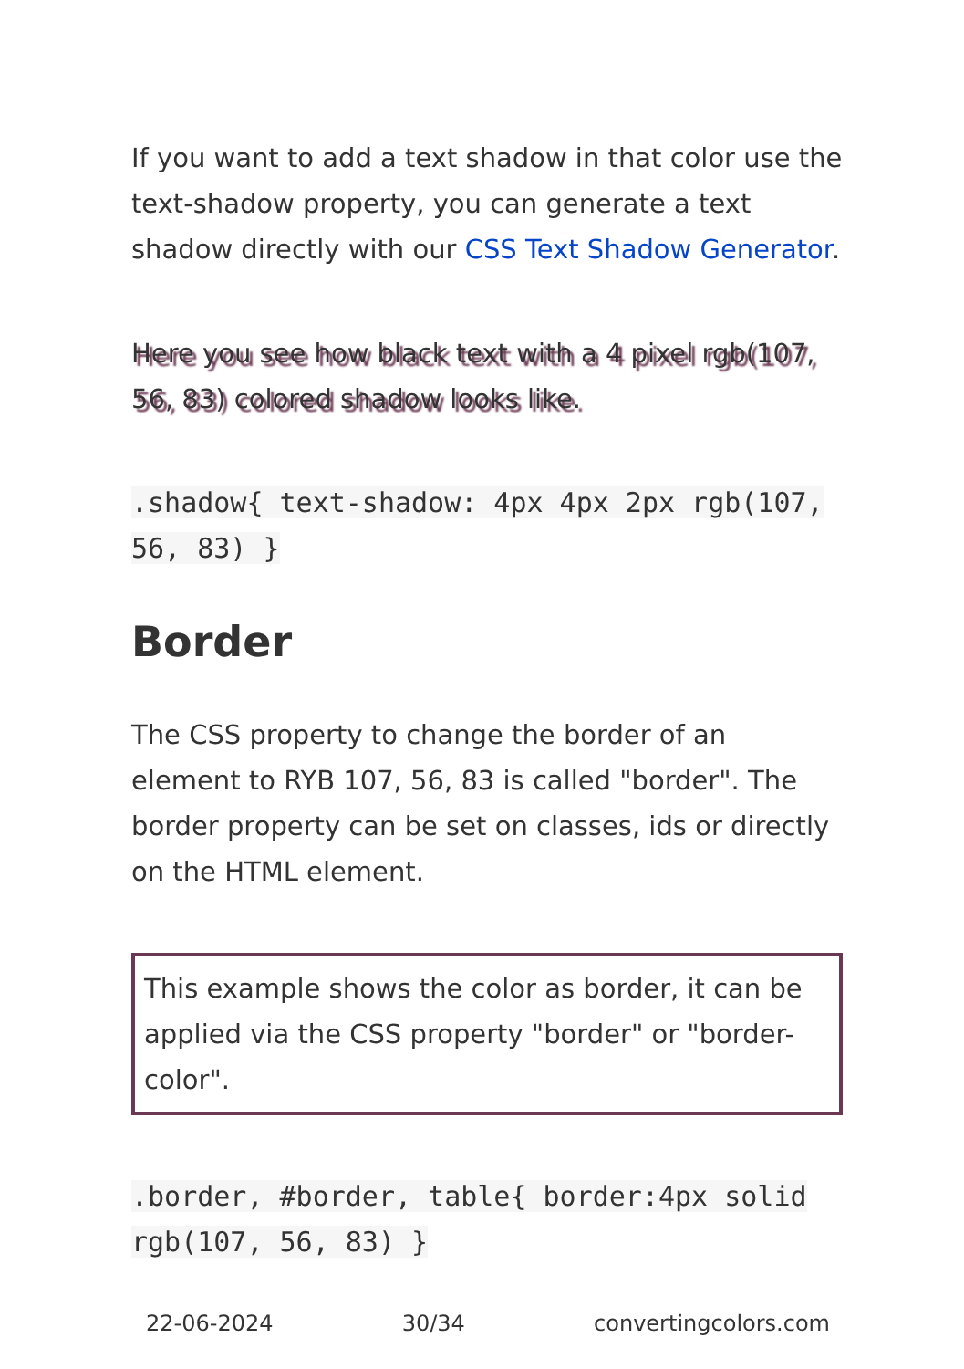If you want to add a text shadow in that color use the text-shadow property, you can generate a text shadow directly with our CSS Text Shadow Generator.
Here you see how black text with a 4 pixel rgb(107, 56, 83) colored shadow looks like.
.shadow{ text-shadow: 4px 4px 2px rgb(107, 56, 83) }
Border
The CSS property to change the border of an element to RYB 107, 56, 83 is called "border". The border property can be set on classes, ids or directly on the HTML element.
This example shows the color as border, it can be applied via the CSS property "border" or "border-color".
.border, #border, table{ border:4px solid rgb(107, 56, 83) }
22-06-2024 30/34 convertingcolors.com